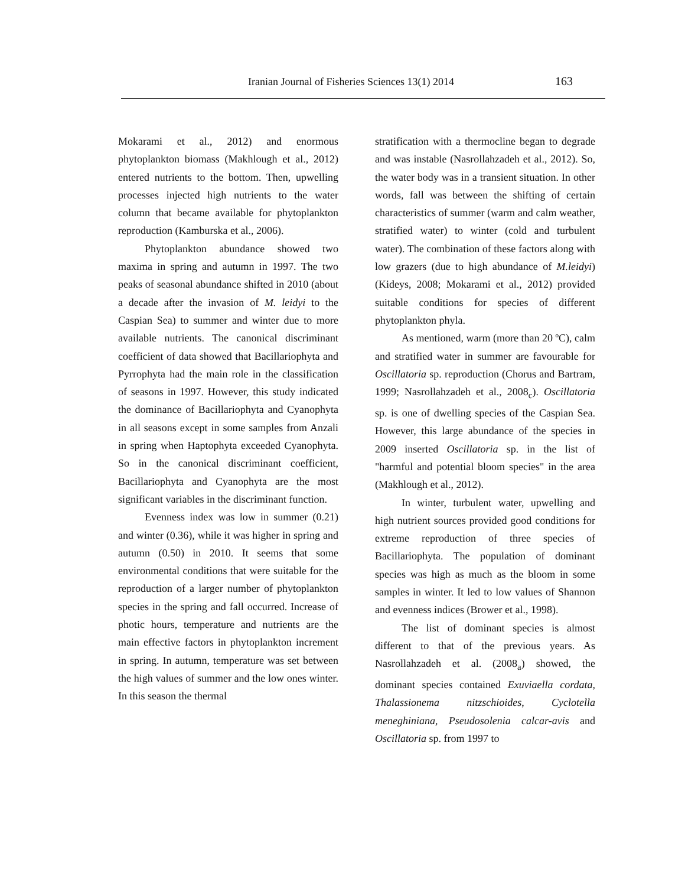Iranian Journal of Fisheries Sciences 13(1) 2014 163
Mokarami et al., 2012) and enormous phytoplankton biomass (Makhlough et al., 2012) entered nutrients to the bottom. Then, upwelling processes injected high nutrients to the water column that became available for phytoplankton reproduction (Kamburska et al., 2006).
Phytoplankton abundance showed two maxima in spring and autumn in 1997. The two peaks of seasonal abundance shifted in 2010 (about a decade after the invasion of M. leidyi to the Caspian Sea) to summer and winter due to more available nutrients. The canonical discriminant coefficient of data showed that Bacillariophyta and Pyrrophyta had the main role in the classification of seasons in 1997. However, this study indicated the dominance of Bacillariophyta and Cyanophyta in all seasons except in some samples from Anzali in spring when Haptophyta exceeded Cyanophyta. So in the canonical discriminant coefficient, Bacillariophyta and Cyanophyta are the most significant variables in the discriminant function.
Evenness index was low in summer (0.21) and winter (0.36), while it was higher in spring and autumn (0.50) in 2010. It seems that some environmental conditions that were suitable for the reproduction of a larger number of phytoplankton species in the spring and fall occurred. Increase of photic hours, temperature and nutrients are the main effective factors in phytoplankton increment in spring. In autumn, temperature was set between the high values of summer and the low ones winter. In this season the thermal
stratification with a thermocline began to degrade and was instable (Nasrollahzadeh et al., 2012). So, the water body was in a transient situation. In other words, fall was between the shifting of certain characteristics of summer (warm and calm weather, stratified water) to winter (cold and turbulent water). The combination of these factors along with low grazers (due to high abundance of M.leidyi) (Kideys, 2008; Mokarami et al., 2012) provided suitable conditions for species of different phytoplankton phyla.
As mentioned, warm (more than 20 ºC), calm and stratified water in summer are favourable for Oscillatoria sp. reproduction (Chorus and Bartram, 1999; Nasrollahzadeh et al., 2008<sub>c</sub>). Oscillatoria sp. is one of dwelling species of the Caspian Sea. However, this large abundance of the species in 2009 inserted Oscillatoria sp. in the list of "harmful and potential bloom species" in the area (Makhlough et al., 2012).
In winter, turbulent water, upwelling and high nutrient sources provided good conditions for extreme reproduction of three species of Bacillariophyta. The population of dominant species was high as much as the bloom in some samples in winter. It led to low values of Shannon and evenness indices (Brower et al., 1998).
The list of dominant species is almost different to that of the previous years. As Nasrollahzadeh et al. (2008<sub>a</sub>) showed, the dominant species contained Exuviaella cordata, Thalassionema nitzschioides, Cyclotella meneghiniana, Pseudosolenia calcar-avis and Oscillatoria sp. from 1997 to